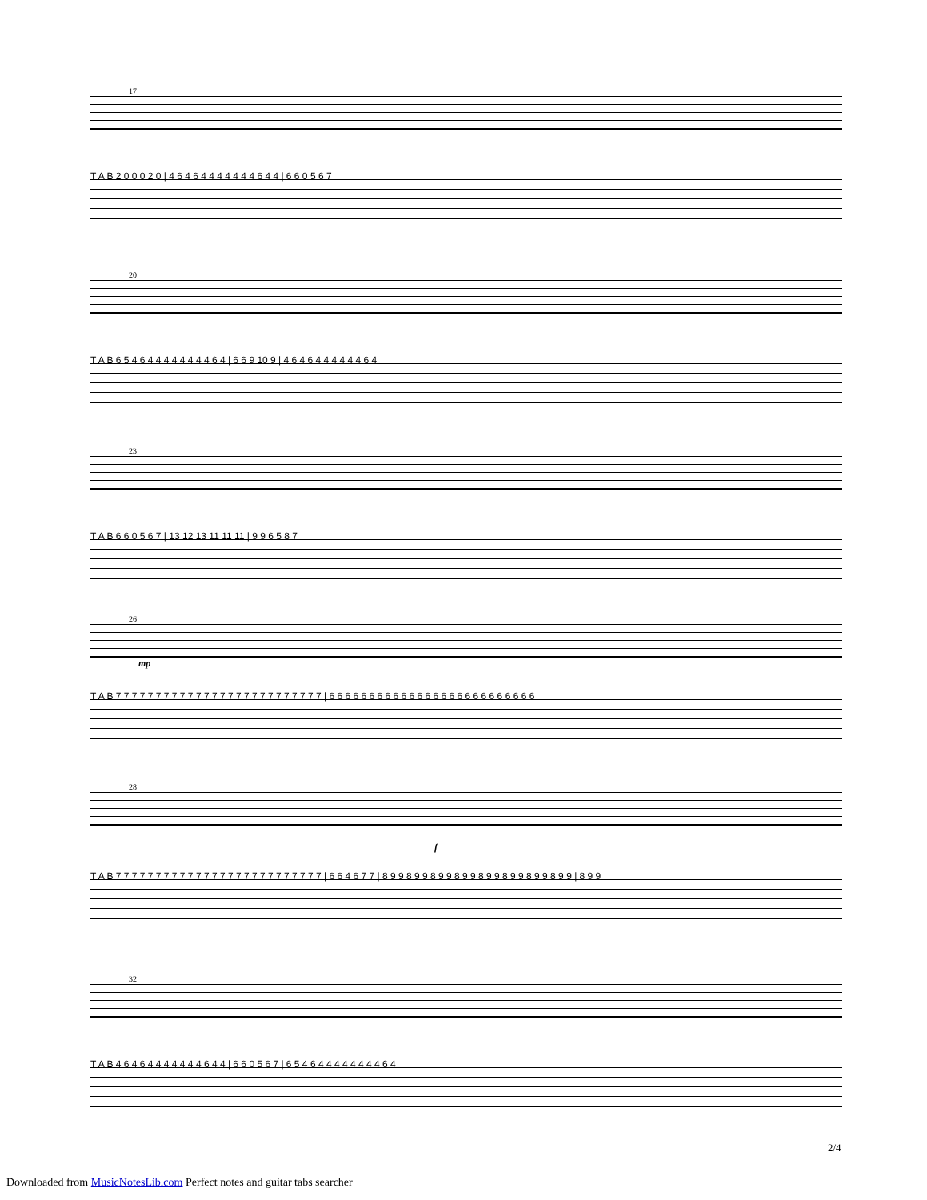17
T A B 2 0 0 0 2 0 | 4 6 4 6 4 4 4 4 4 4 4 6 4 4 | 6 6 0 5 6 7
20
T A B 6 5 4 6 4 4 4 4 4 4 4 4 6 4 | 6 6 9 10 9 | 4 6 4 6 4 4 4 4 4 4 6 4
23
T A B 6 6 0 5 6 7 | 13 12 13 11 11 11 | 9 9 6 5 8 7
26
mp
T A B 7 7 7 7 7 7 7 7 7 7 7 7 7 7 7 7 7 7 7 7 7 7 7 7 7 7 | 6 6 6 6 6 6 6 6 6 6 6 6 6 6 6 6 6 6 6 6 6 6 6 6 6 6
28
f
T A B 7 7 7 7 7 7 7 7 7 7 7 7 7 7 7 7 7 7 7 7 7 7 7 7 7 7 | 6 6 4 6 7 7 | 8 9 9 8 9 9 8 9 9 8 9 9 8 9 9 8 9 9 8 9 9 8 9 9 | 8 9 9
32
T A B 4 6 4 6 4 4 4 4 4 4 4 6 4 4 | 6 6 0 5 6 7 | 6 5 4 6 4 4 4 4 4 4 4 4 6 4
2/4
Downloaded from MusicNotesLib.com Perfect notes and guitar tabs searcher